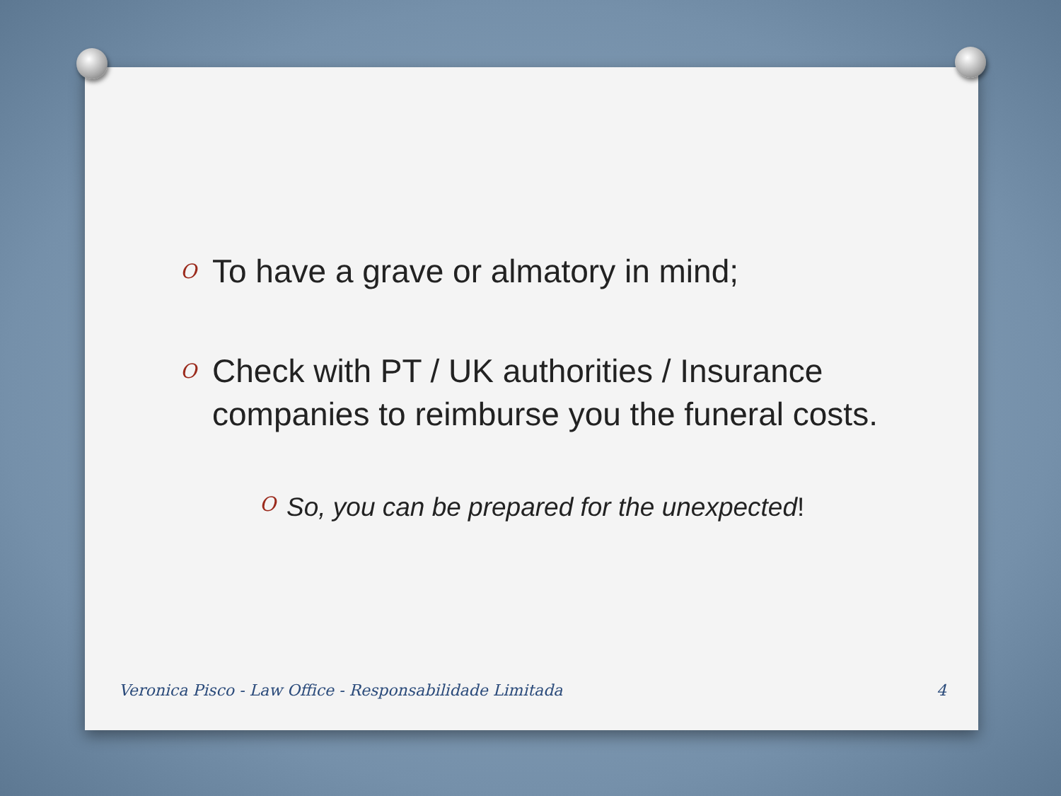O To have a grave or almatory in mind;
O Check with PT / UK authorities / Insurance companies to reimburse you the funeral costs.
O So, you can be prepared for the unexpected!
Veronica Pisco - Law Office - Responsabilidade Limitada 4